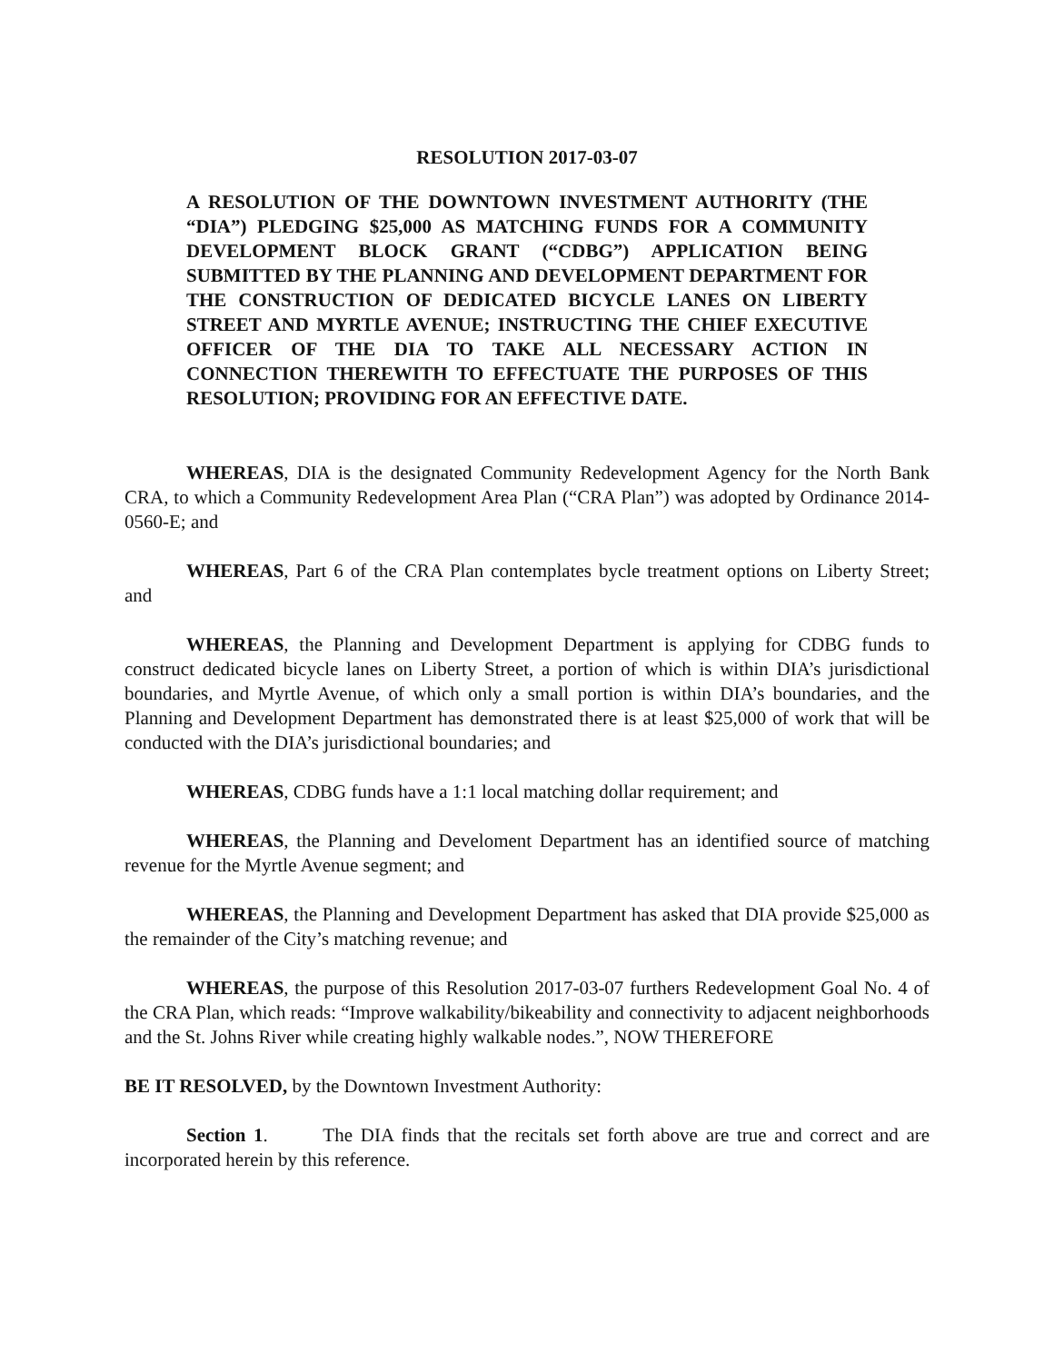RESOLUTION 2017-03-07
A RESOLUTION OF THE DOWNTOWN INVESTMENT AUTHORITY (THE “DIA”) PLEDGING $25,000 AS MATCHING FUNDS FOR A COMMUNITY DEVELOPMENT BLOCK GRANT (“CDBG”) APPLICATION BEING SUBMITTED BY THE PLANNING AND DEVELOPMENT DEPARTMENT FOR THE CONSTRUCTION OF DEDICATED BICYCLE LANES ON LIBERTY STREET AND MYRTLE AVENUE; INSTRUCTING THE CHIEF EXECUTIVE OFFICER OF THE DIA TO TAKE ALL NECESSARY ACTION IN CONNECTION THEREWITH TO EFFECTUATE THE PURPOSES OF THIS RESOLUTION; PROVIDING FOR AN EFFECTIVE DATE.
WHEREAS, DIA is the designated Community Redevelopment Agency for the North Bank CRA, to which a Community Redevelopment Area Plan (“CRA Plan”) was adopted by Ordinance 2014-0560-E; and
WHEREAS, Part 6 of the CRA Plan contemplates bycle treatment options on Liberty Street; and
WHEREAS, the Planning and Development Department is applying for CDBG funds to construct dedicated bicycle lanes on Liberty Street, a portion of which is within DIA’s jurisdictional boundaries, and Myrtle Avenue, of which only a small portion is within DIA’s boundaries, and the Planning and Development Department has demonstrated there is at least $25,000 of work that will be conducted with the DIA’s jurisdictional boundaries; and
WHEREAS, CDBG funds have a 1:1 local matching dollar requirement; and
WHEREAS, the Planning and Develoment Department has an identified source of matching revenue for the Myrtle Avenue segment; and
WHEREAS, the Planning and Development Department has asked that DIA provide $25,000 as the remainder of the City’s matching revenue; and
WHEREAS, the purpose of this Resolution 2017-03-07 furthers Redevelopment Goal No. 4 of the CRA Plan, which reads: “Improve walkability/bikeability and connectivity to adjacent neighborhoods and the St. Johns River while creating highly walkable nodes.”, NOW THEREFORE
BE IT RESOLVED, by the Downtown Investment Authority:
Section 1. The DIA finds that the recitals set forth above are true and correct and are incorporated herein by this reference.